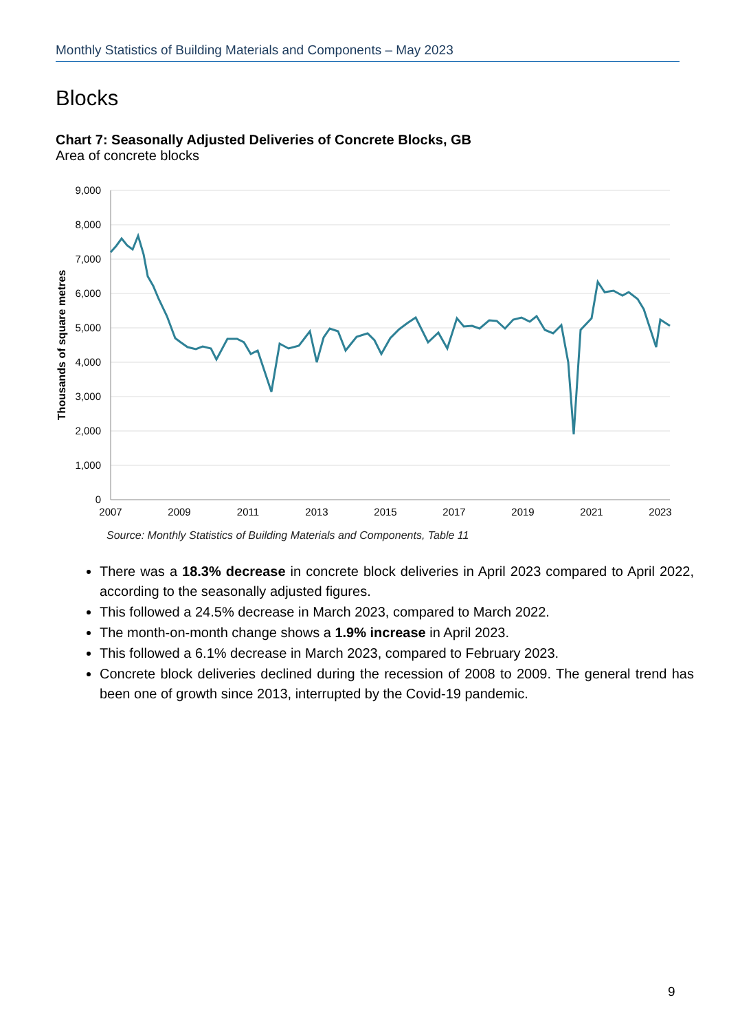Monthly Statistics of Building Materials and Components – May 2023
Blocks
Chart 7: Seasonally Adjusted Deliveries of Concrete Blocks, GB
Area of concrete blocks
9,000
8,000
7,000
6,000
5,000
4,000
3,000
2,000
1,000
0
2007
2009
2011
2013
2015
2017
2019
2021
2023
Thousands of square metres
Source: Monthly Statistics of Building Materials and Components, Table 11
There was a 18.3% decrease in concrete block deliveries in April 2023 compared to April 2022, according to the seasonally adjusted figures.
This followed a 24.5% decrease in March 2023, compared to March 2022.
The month-on-month change shows a 1.9% increase in April 2023.
This followed a 6.1% decrease in March 2023, compared to February 2023.
Concrete block deliveries declined during the recession of 2008 to 2009. The general trend has been one of growth since 2013, interrupted by the Covid-19 pandemic.
9